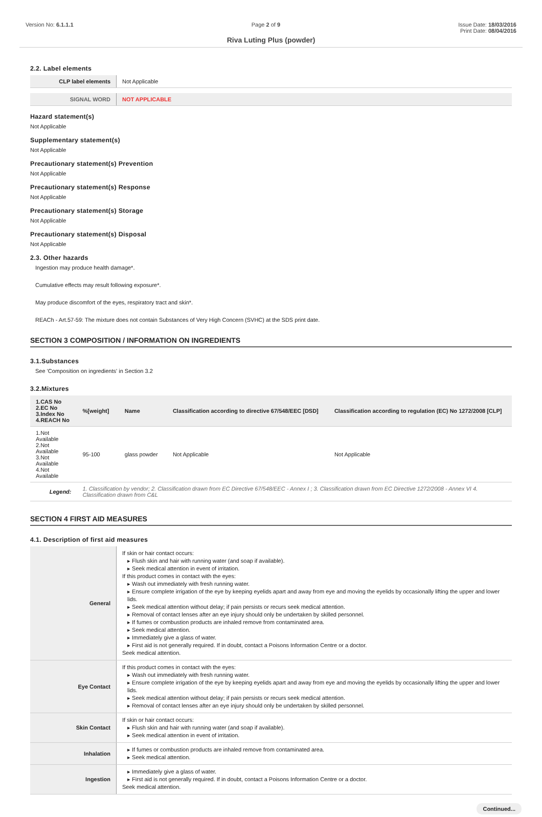Version No: 6.1.1.1 Page 2 of 9 Issue Date: 18/03/2016
Print Date: 08/04/2016
Riva Luting Plus (powder)
2.2. Label elements
| CLP label elements | Not Applicable |
| SIGNAL WORD | NOT APPLICABLE |
Hazard statement(s)
Not Applicable
Supplementary statement(s)
Not Applicable
Precautionary statement(s) Prevention
Not Applicable
Precautionary statement(s) Response
Not Applicable
Precautionary statement(s) Storage
Not Applicable
Precautionary statement(s) Disposal
Not Applicable
2.3. Other hazards
Ingestion may produce health damage*.
Cumulative effects may result following exposure*.
May produce discomfort of the eyes, respiratory tract and skin*.
REACh - Art.57-59: The mixture does not contain Substances of Very High Concern (SVHC) at the SDS print date.
SECTION 3 COMPOSITION / INFORMATION ON INGREDIENTS
3.1.Substances
See 'Composition on ingredients' in Section 3.2
3.2.Mixtures
| 1.CAS No 2.EC No 3.Index No 4.REACH No | %[weight] | Name | Classification according to directive 67/548/EEC [DSD] | Classification according to regulation (EC) No 1272/2008 [CLP] |
| --- | --- | --- | --- | --- |
| 1.Not Available 2.Not Available 3.Not Available 4.Not Available | 95-100 | glass powder | Not Applicable | Not Applicable |
| Legend: | 1. Classification by vendor; 2. Classification drawn from EC Directive 67/548/EEC - Annex I ; 3. Classification drawn from EC Directive 1272/2008 - Annex VI 4. Classification drawn from C&L | | | |
SECTION 4 FIRST AID MEASURES
4.1. Description of first aid measures
| General | If skin or hair contact occurs: ▸ Flush skin and hair with running water (and soap if available). ▸ Seek medical attention in event of irritation. If this product comes in contact with the eyes: ▸ Wash out immediately with fresh running water. ▸ Ensure complete irrigation of the eye by keeping eyelids apart and away from eye and moving the eyelids by occasionally lifting the upper and lower lids. ▸ Seek medical attention without delay; if pain persists or recurs seek medical attention. ▸ Removal of contact lenses after an eye injury should only be undertaken by skilled personnel. ▸ If fumes or combustion products are inhaled remove from contaminated area. ▸ Seek medical attention. ▸ Immediately give a glass of water. ▸ First aid is not generally required. If in doubt, contact a Poisons Information Centre or a doctor. Seek medical attention. |
| Eye Contact | If this product comes in contact with the eyes: ▸ Wash out immediately with fresh running water. ▸ Ensure complete irrigation of the eye by keeping eyelids apart and away from eye and moving the eyelids by occasionally lifting the upper and lower lids. ▸ Seek medical attention without delay; if pain persists or recurs seek medical attention. ▸ Removal of contact lenses after an eye injury should only be undertaken by skilled personnel. |
| Skin Contact | If skin or hair contact occurs: ▸ Flush skin and hair with running water (and soap if available). ▸ Seek medical attention in event of irritation. |
| Inhalation | ▸ If fumes or combustion products are inhaled remove from contaminated area. ▸ Seek medical attention. |
| Ingestion | ▸ Immediately give a glass of water. ▸ First aid is not generally required. If in doubt, contact a Poisons Information Centre or a doctor. Seek medical attention. |
Continued...